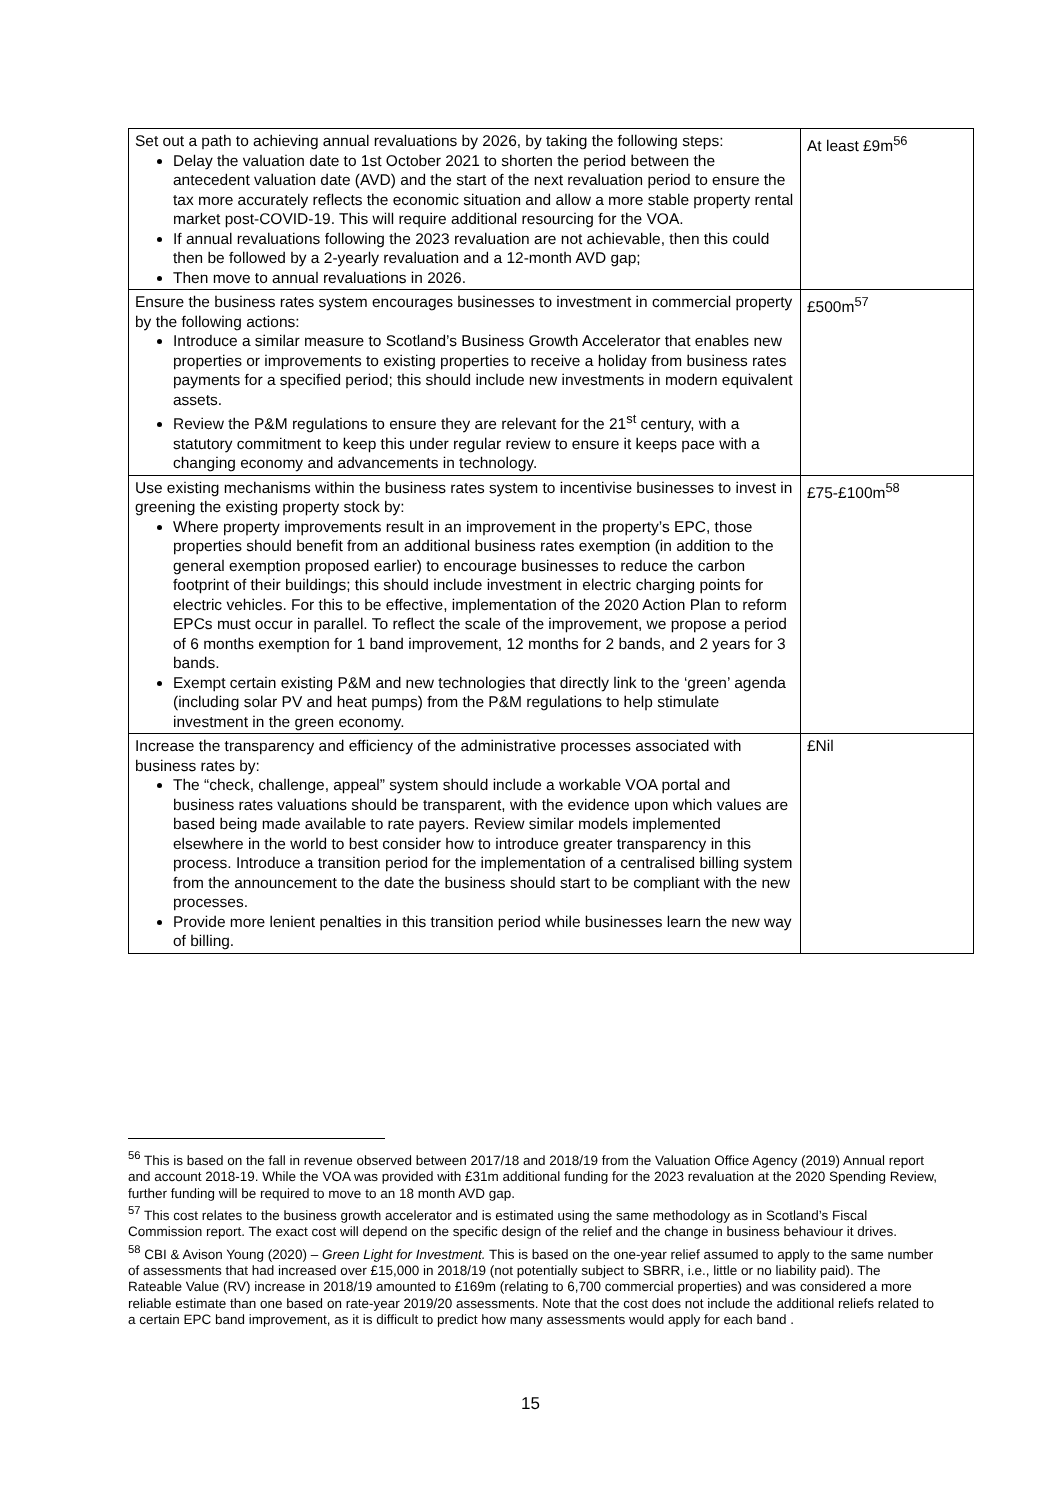| Set out a path to achieving annual revaluations by 2026, by taking the following steps: Delay the valuation date to 1st October 2021 to shorten the period between the antecedent valuation date (AVD) and the start of the next revaluation period to ensure the tax more accurately reflects the economic situation and allow a more stable property rental market post-COVID-19. This will require additional resourcing for the VOA. If annual revaluations following the 2023 revaluation are not achievable, then this could then be followed by a 2-yearly revaluation and a 12-month AVD gap; Then move to annual revaluations in 2026. | At least £9m<sup>56</sup> |
| Ensure the business rates system encourages businesses to investment in commercial property by the following actions: Introduce a similar measure to Scotland’s Business Growth Accelerator that enables new properties or improvements to existing properties to receive a holiday from business rates payments for a specified period; this should include new investments in modern equivalent assets. Review the P&M regulations to ensure they are relevant for the 21<sup>st</sup> century, with a statutory commitment to keep this under regular review to ensure it keeps pace with a changing economy and advancements in technology. | £500m<sup>57</sup> |
| Use existing mechanisms within the business rates system to incentivise businesses to invest in greening the existing property stock by: Where property improvements result in an improvement in the property’s EPC, those properties should benefit from an additional business rates exemption (in addition to the general exemption proposed earlier) to encourage businesses to reduce the carbon footprint of their buildings; this should include investment in electric charging points for electric vehicles. For this to be effective, implementation of the 2020 Action Plan to reform EPCs must occur in parallel. To reflect the scale of the improvement, we propose a period of 6 months exemption for 1 band improvement, 12 months for 2 bands, and 2 years for 3 bands. Exempt certain existing P&M and new technologies that directly link to the ‘green’ agenda (including solar PV and heat pumps) from the P&M regulations to help stimulate investment in the green economy. | £75-£100m<sup>58</sup> |
| Increase the transparency and efficiency of the administrative processes associated with business rates by: The “check, challenge, appeal” system should include a workable VOA portal and business rates valuations should be transparent, with the evidence upon which values are based being made available to rate payers. Review similar models implemented elsewhere in the world to best consider how to introduce greater transparency in this process. Introduce a transition period for the implementation of a centralised billing system from the announcement to the date the business should start to be compliant with the new processes. Provide more lenient penalties in this transition period while businesses learn the new way of billing. | £Nil |
<sup>56</sup> This is based on the fall in revenue observed between 2017/18 and 2018/19 from the Valuation Office Agency (2019) Annual report and account 2018-19. While the VOA was provided with £31m additional funding for the 2023 revaluation at the 2020 Spending Review, further funding will be required to move to an 18 month AVD gap.
<sup>57</sup> This cost relates to the business growth accelerator and is estimated using the same methodology as in Scotland’s Fiscal Commission report. The exact cost will depend on the specific design of the relief and the change in business behaviour it drives.
<sup>58</sup> CBI & Avison Young (2020) – Green Light for Investment. This is based on the one-year relief assumed to apply to the same number of assessments that had increased over £15,000 in 2018/19 (not potentially subject to SBRR, i.e., little or no liability paid). The Rateable Value (RV) increase in 2018/19 amounted to £169m (relating to 6,700 commercial properties) and was considered a more reliable estimate than one based on rate-year 2019/20 assessments. Note that the cost does not include the additional reliefs related to a certain EPC band improvement, as it is difficult to predict how many assessments would apply for each band .
15